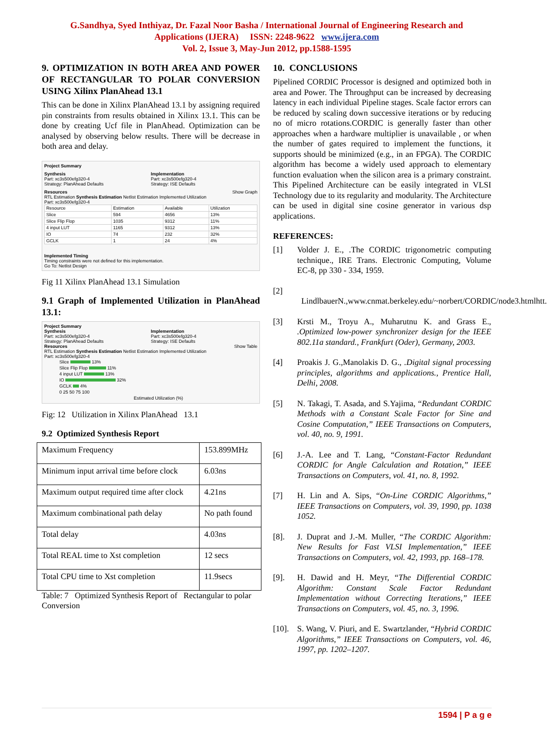G.Sandhya, Syed Inthiyaz, Dr. Fazal Noor Basha / International Journal of Engineering Research and
Applications (IJERA) ISSN: 2248-9622 www.ijera.com
Vol. 2, Issue 3, May-Jun 2012, pp.1588-1595
9. OPTIMIZATION IN BOTH AREA AND POWER OF RECTANGULAR TO POLAR CONVERSION USING Xilinx PlanAhead 13.1
This can be done in Xilinx PlanAhead 13.1 by assigning required pin constraints from results obtained in Xilinx 13.1. This can be done by creating Ucf file in PlanAhead. Optimization can be analysed by observing below results. There will be decrease in both area and delay.
Project Summary
Synthesis
Part: xc3s500efg320-4
Strategy: PlanAhead Defaults
Implementation
Part: xc3s500efg320-4
Strategy: ISE Defaults
Resources Show Graph
RTL Estimation Synthesis Estimation Netlist Estimation Implemented Utilization
Part: xc3s500efg320-4
| Resource | Estimation | Available | Utilization |
| Slice | 594 | 4656 | 13% |
| Slice Flip Flop | 1035 | 9312 | 11% |
| 4 input LUT | 1165 | 9312 | 13% |
| IO | 74 | 232 | 32% |
| GCLK | 1 | 24 | 4% |
Implemented Timing
Timing constraints were not defined for this implementation.
Go To: Netlist Design
Fig 11 Xilinx PlanAhead 13.1 Simulation
9.1 Graph of Implemented Utilization in PlanAhead 13.1:
Project Summary
Synthesis
Part: xc3s500efg320-4
Strategy: PlanAhead Defaults
Implementation
Part: xc3s500efg320-4
Strategy: ISE Defaults
Resources Show Table
RTL Estimation Synthesis Estimation Netlist Estimation Implemented Utilization
Part: xc3s500efg320-4
Slice 13%
Slice Flip Flop 11%
4 input LUT 13%
IO 32%
GCLK 4%
0 25 50 75 100
Estimated Utilization (%)
Fig: 12 Utilization in Xilinx PlanAhead 13.1
9.2 Optimized Synthesis Report
| Maximum Frequency | 153.899MHz |
| Minimum input arrival time before clock | 6.03ns |
| Maximum output required time after clock | 4.21ns |
| Maximum combinational path delay | No path found |
| Total delay | 4.03ns |
| Total REAL time to Xst completion | 12 secs |
| Total CPU time to Xst completion | 11.9secs |
Table: 7 Optimized Synthesis Report of Rectangular to polar Conversion
10. CONCLUSIONS
Pipelined CORDIC Processor is designed and optimized both in area and Power. The Throughput can be increased by decreasing latency in each individual Pipeline stages. Scale factor errors can be reduced by scaling down successive iterations or by reducing no of micro rotations.CORDIC is generally faster than other approaches when a hardware multiplier is unavailable , or when the number of gates required to implement the functions, it supports should be minimized (e.g., in an FPGA). The CORDIC algorithm has become a widely used approach to elementary function evaluation when the silicon area is a primary constraint. This Pipelined Architecture can be easily integrated in VLSI Technology due to its regularity and modularity. The Architecture can be used in digital sine cosine generator in various dsp applications.
REFERENCES:
[1] Volder J. E., .The CORDIC trigonometric computing technique., IRE Trans. Electronic Computing, Volume EC-8, pp 330 - 334, 1959.
[2]
LindlbauerN.,www.cnmat.berkeley.edu/~norbert/CORDIC/node3.htmlhtt.
[3] Krsti M., Troyu A., Muharutnu K. and Grass E., .Optimized low-power synchronizer design for the IEEE 802.11a standard., Frankfurt (Oder), Germany, 2003.
[4] Proakis J. G.,Manolakis D. G., .Digital signal processing principles, algorithms and applications., Prentice Hall, Delhi, 2008.
[5] N. Takagi, T. Asada, and S.Yajima, “Redundant CORDIC Methods with a Constant Scale Factor for Sine and Cosine Computation,” IEEE Transactions on Computers, vol. 40, no. 9, 1991.
[6] J.-A. Lee and T. Lang, “Constant-Factor Redundant CORDIC for Angle Calculation and Rotation,” IEEE Transactions on Computers, vol. 41, no. 8, 1992.
[7] H. Lin and A. Sips, “On-Line CORDIC Algorithms,” IEEE Transactions on Computers, vol. 39, 1990, pp. 1038 1052.
[8]. J. Duprat and J.-M. Muller, “The CORDIC Algorithm: New Results for Fast VLSI Implementation,” IEEE Transactions on Computers, vol. 42, 1993, pp. 168–178.
[9]. H. Dawid and H. Meyr, “The Differential CORDIC Algorithm: Constant Scale Factor Redundant Implementation without Correcting Iterations,” IEEE Transactions on Computers, vol. 45, no. 3, 1996.
[10].
S. Wang, V. Piuri, and E. Swartzlander, “Hybrid CORDIC Algorithms,” IEEE Transactions on Computers, vol. 46, 1997, pp. 1202–1207.
1594 | P a g e